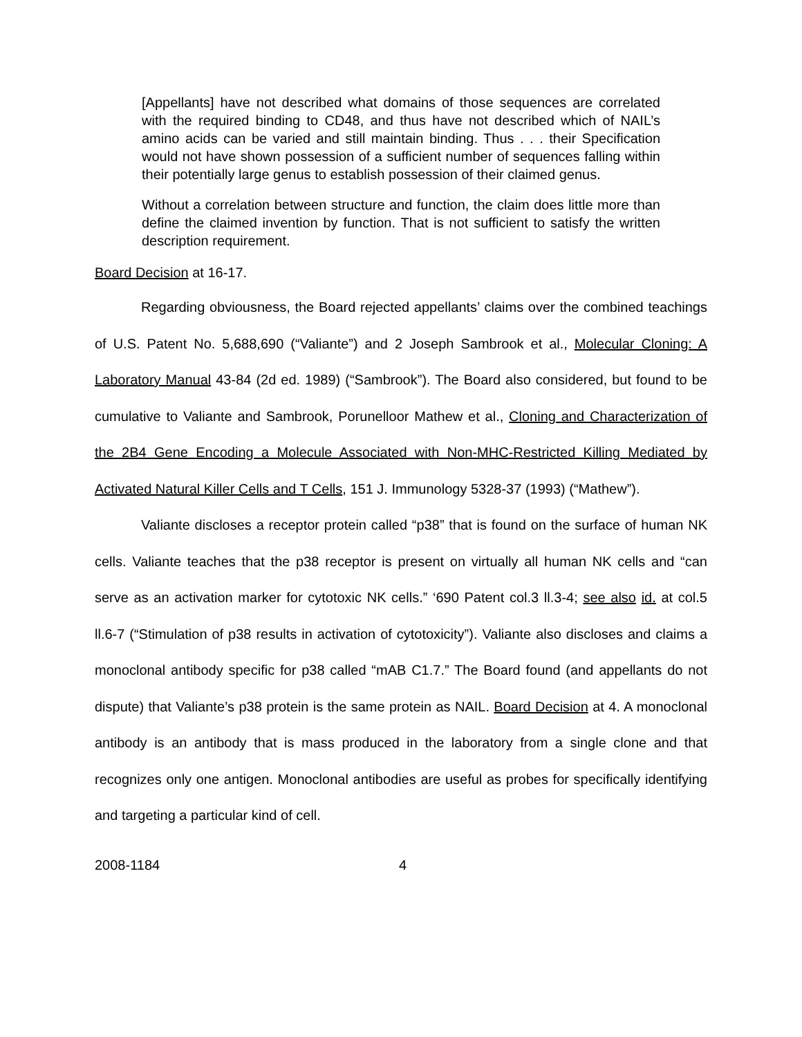[Appellants] have not described what domains of those sequences are correlated with the required binding to CD48, and thus have not described which of NAIL’s amino acids can be varied and still maintain binding. Thus . . . their Specification would not have shown possession of a sufficient number of sequences falling within their potentially large genus to establish possession of their claimed genus.
Without a correlation between structure and function, the claim does little more than define the claimed invention by function. That is not sufficient to satisfy the written description requirement.
Board Decision at 16-17.
Regarding obviousness, the Board rejected appellants’ claims over the combined teachings of U.S. Patent No. 5,688,690 (“Valiante”) and 2 Joseph Sambrook et al., Molecular Cloning: A Laboratory Manual 43-84 (2d ed. 1989) (“Sambrook”). The Board also considered, but found to be cumulative to Valiante and Sambrook, Porunelloor Mathew et al., Cloning and Characterization of the 2B4 Gene Encoding a Molecule Associated with Non-MHC-Restricted Killing Mediated by Activated Natural Killer Cells and T Cells, 151 J. Immunology 5328-37 (1993) (“Mathew”).
Valiante discloses a receptor protein called “p38” that is found on the surface of human NK cells. Valiante teaches that the p38 receptor is present on virtually all human NK cells and “can serve as an activation marker for cytotoxic NK cells.” ‘690 Patent col.3 ll.3-4; see also id. at col.5 ll.6-7 (“Stimulation of p38 results in activation of cytotoxicity”). Valiante also discloses and claims a monoclonal antibody specific for p38 called “mAB C1.7.” The Board found (and appellants do not dispute) that Valiante’s p38 protein is the same protein as NAIL. Board Decision at 4. A monoclonal antibody is an antibody that is mass produced in the laboratory from a single clone and that recognizes only one antigen. Monoclonal antibodies are useful as probes for specifically identifying and targeting a particular kind of cell.
2008-1184 4